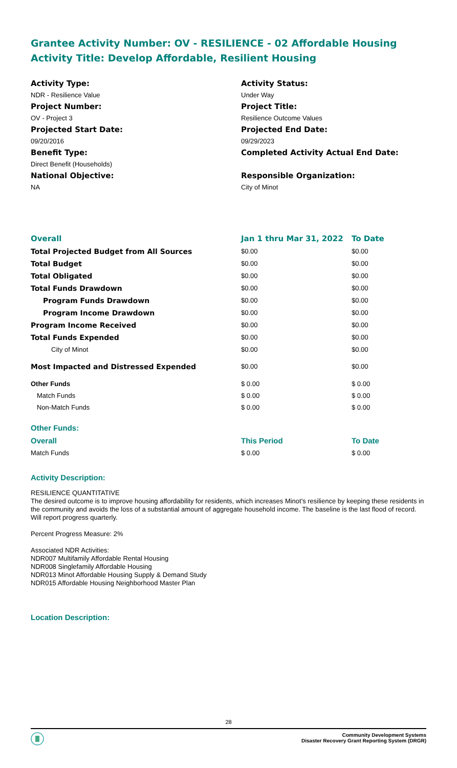Grantee Activity Number: OV - RESILIENCE - 02 Affordable Housing
Activity Title: Develop Affordable, Resilient Housing
Activity Type:
NDR - Resilience Value
Activity Status:
Under Way
Project Number:
OV - Project 3
Project Title:
Resilience Outcome Values
Projected Start Date:
09/20/2016
Projected End Date:
09/29/2023
Benefit Type:
Direct Benefit (Households)
Completed Activity Actual End Date:
National Objective:
NA
Responsible Organization:
City of Minot
| Overall | Jan 1 thru Mar 31, 2022 | To Date |
| --- | --- | --- |
| Total Projected Budget from All Sources | $0.00 | $0.00 |
| Total Budget | $0.00 | $0.00 |
| Total Obligated | $0.00 | $0.00 |
| Total Funds Drawdown | $0.00 | $0.00 |
| Program Funds Drawdown | $0.00 | $0.00 |
| Program Income Drawdown | $0.00 | $0.00 |
| Program Income Received | $0.00 | $0.00 |
| Total Funds Expended | $0.00 | $0.00 |
| City of Minot | $0.00 | $0.00 |
| Most Impacted and Distressed Expended | $0.00 | $0.00 |
| Other Funds | $ 0.00 | $ 0.00 |
| Match Funds | $ 0.00 | $ 0.00 |
| Non-Match Funds | $ 0.00 | $ 0.00 |
| Other Funds: | | |
| Overall | This Period | To Date |
| Match Funds | $ 0.00 | $ 0.00 |
Activity Description:
RESILIENCE QUANTITATIVE
The desired outcome is to improve housing affordability for residents, which increases Minot's resilience by keeping these residents in the community and avoids the loss of a substantial amount of aggregate household income. The baseline is the last flood of record. Will report progress quarterly.
Percent Progress Measure: 2%
Associated NDR Activities:
NDR007 Multifamily Affordable Rental Housing
NDR008 Singlefamily Affordable Housing
NDR013 Minot Affordable Housing Supply & Demand Study
NDR015 Affordable Housing Neighborhood Master Plan
Location Description:
28
Community Development Systems
Disaster Recovery Grant Reporting System (DRGR)